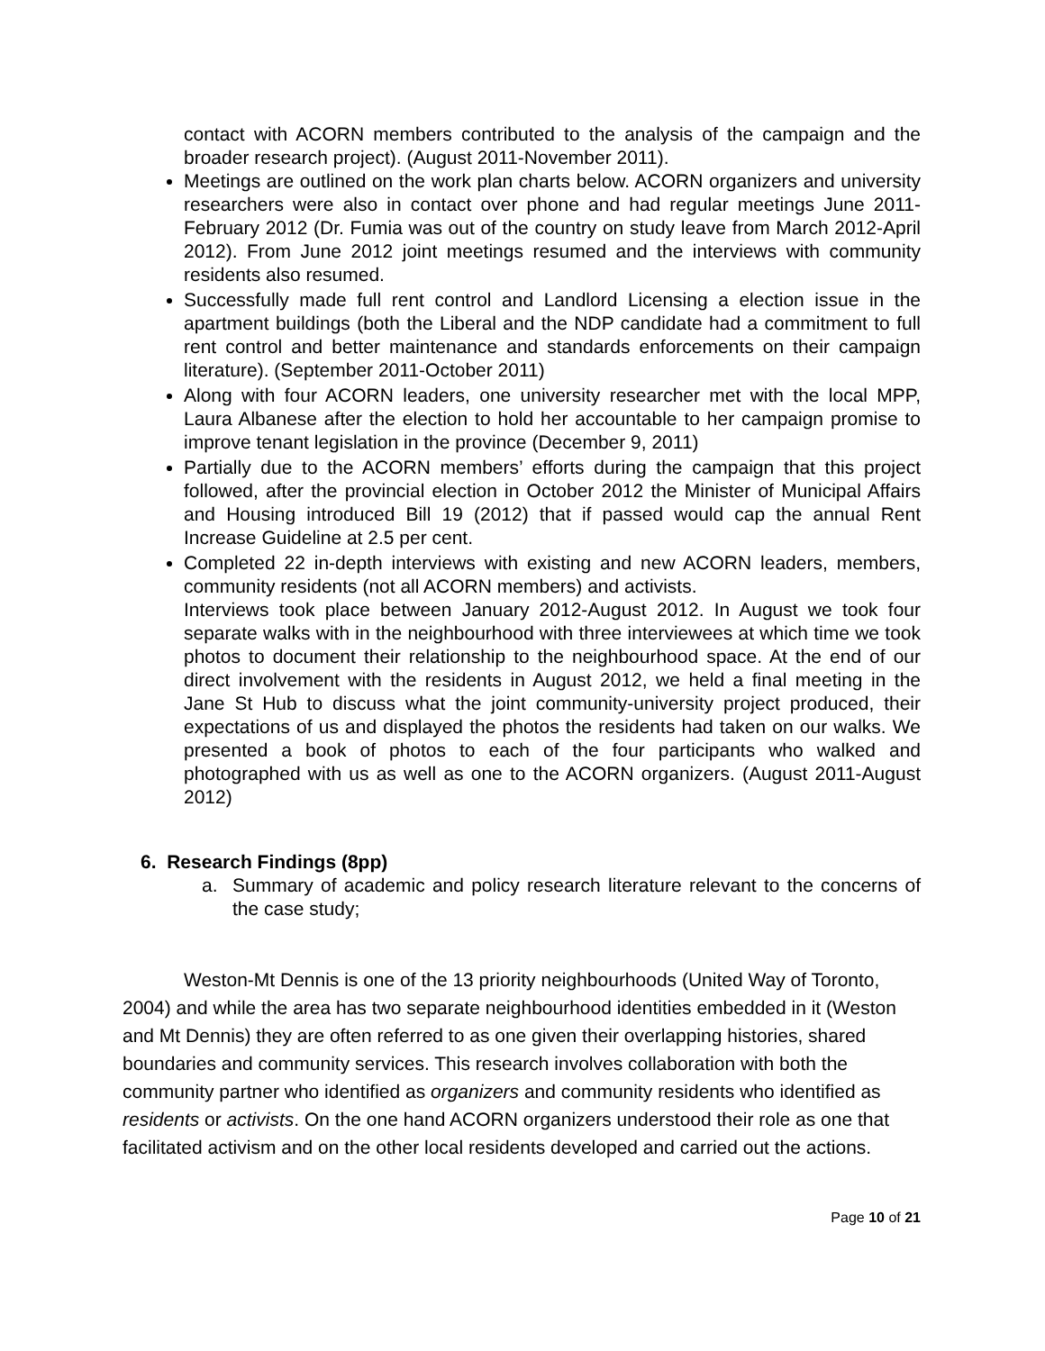contact with ACORN members contributed to the analysis of the campaign and the broader research project). (August 2011-November 2011).
Meetings are outlined on the work plan charts below. ACORN organizers and university researchers were also in contact over phone and had regular meetings June 2011-February 2012 (Dr. Fumia was out of the country on study leave from March 2012-April 2012). From June 2012 joint meetings resumed and the interviews with community residents also resumed.
Successfully made full rent control and Landlord Licensing a election issue in the apartment buildings (both the Liberal and the NDP candidate had a commitment to full rent control and better maintenance and standards enforcements on their campaign literature). (September 2011-October 2011)
Along with four ACORN leaders, one university researcher met with the local MPP, Laura Albanese after the election to hold her accountable to her campaign promise to improve tenant legislation in the province (December 9, 2011)
Partially due to the ACORN members’ efforts during the campaign that this project followed, after the provincial election in October 2012 the Minister of Municipal Affairs and Housing introduced Bill 19 (2012) that if passed would cap the annual Rent Increase Guideline at 2.5 per cent.
Completed 22 in-depth interviews with existing and new ACORN leaders, members, community residents (not all ACORN members) and activists.
Interviews took place between January 2012-August 2012. In August we took four separate walks with in the neighbourhood with three interviewees at which time we took photos to document their relationship to the neighbourhood space. At the end of our direct involvement with the residents in August 2012, we held a final meeting in the Jane St Hub to discuss what the joint community-university project produced, their expectations of us and displayed the photos the residents had taken on our walks. We presented a book of photos to each of the four participants who walked and photographed with us as well as one to the ACORN organizers. (August 2011-August 2012)
6. Research Findings (8pp)
a. Summary of academic and policy research literature relevant to the concerns of the case study;
Weston-Mt Dennis is one of the 13 priority neighbourhoods (United Way of Toronto, 2004) and while the area has two separate neighbourhood identities embedded in it (Weston and Mt Dennis) they are often referred to as one given their overlapping histories, shared boundaries and community services. This research involves collaboration with both the community partner who identified as organizers and community residents who identified as residents or activists. On the one hand ACORN organizers understood their role as one that facilitated activism and on the other local residents developed and carried out the actions.
Page 10 of 21